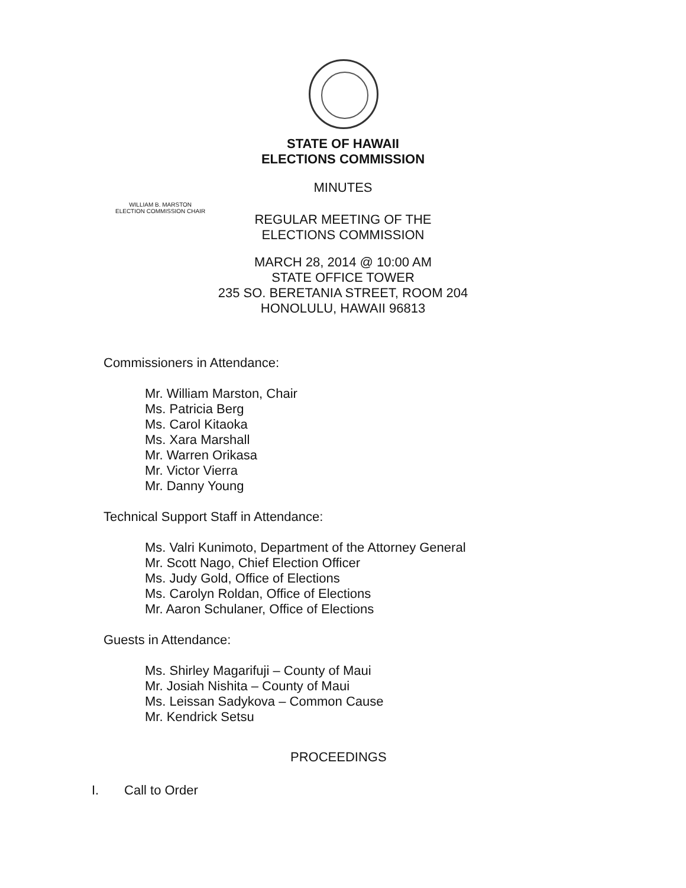WILLIAM B. MARSTON
ELECTION COMMISSION CHAIR
STATE OF HAWAII
ELECTIONS COMMISSION
MINUTES
REGULAR MEETING OF THE
ELECTIONS COMMISSION
MARCH 28, 2014 @ 10:00 AM
STATE OFFICE TOWER
235 SO. BERETANIA STREET, ROOM 204
HONOLULU, HAWAII 96813
Commissioners in Attendance:
Mr. William Marston, Chair
Ms. Patricia Berg
Ms. Carol Kitaoka
Ms. Xara Marshall
Mr. Warren Orikasa
Mr. Victor Vierra
Mr. Danny Young
Technical Support Staff in Attendance:
Ms. Valri Kunimoto, Department of the Attorney General
Mr. Scott Nago, Chief Election Officer
Ms. Judy Gold, Office of Elections
Ms. Carolyn Roldan, Office of Elections
Mr. Aaron Schulaner, Office of Elections
Guests in Attendance:
Ms. Shirley Magarifuji – County of Maui
Mr. Josiah Nishita – County of Maui
Ms. Leissan Sadykova – Common Cause
Mr. Kendrick Setsu
PROCEEDINGS
I. Call to Order